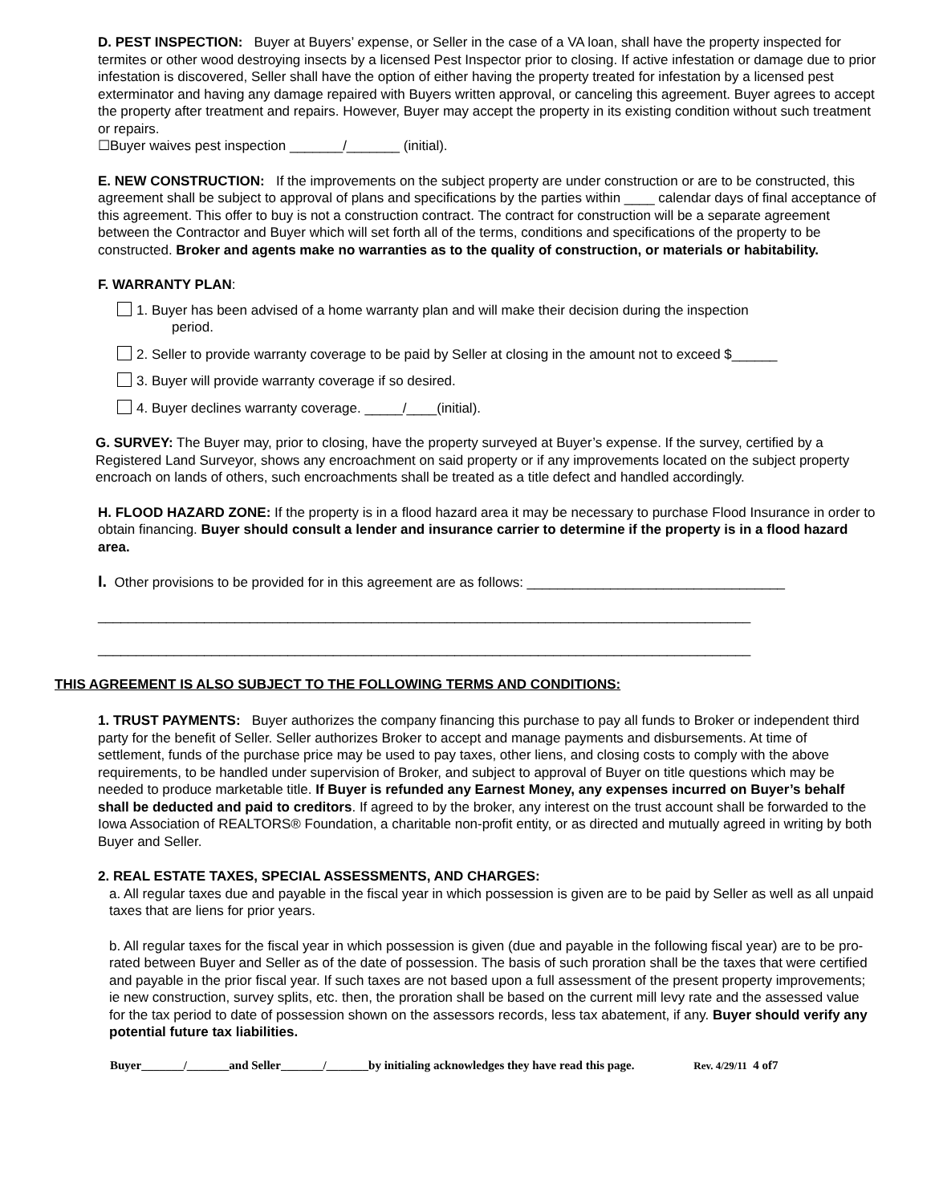D. PEST INSPECTION: Buyer at Buyers’ expense, or Seller in the case of a VA loan, shall have the property inspected for termites or other wood destroying insects by a licensed Pest Inspector prior to closing. If active infestation or damage due to prior infestation is discovered, Seller shall have the option of either having the property treated for infestation by a licensed pest exterminator and having any damage repaired with Buyers written approval, or canceling this agreement. Buyer agrees to accept the property after treatment and repairs. However, Buyer may accept the property in its existing condition without such treatment or repairs.
☐Buyer waives pest inspection _______/_______ (initial).
E. NEW CONSTRUCTION: If the improvements on the subject property are under construction or are to be constructed, this agreement shall be subject to approval of plans and specifications by the parties within ____ calendar days of final acceptance of this agreement. This offer to buy is not a construction contract. The contract for construction will be a separate agreement between the Contractor and Buyer which will set forth all of the terms, conditions and specifications of the property to be constructed. Broker and agents make no warranties as to the quality of construction, or materials or habitability.
F. WARRANTY PLAN:
1. Buyer has been advised of a home warranty plan and will make their decision during the inspection
period.
2. Seller to provide warranty coverage to be paid by Seller at closing in the amount not to exceed $______
3. Buyer will provide warranty coverage if so desired.
4. Buyer declines warranty coverage. _____/____(initial).
G. SURVEY: The Buyer may, prior to closing, have the property surveyed at Buyer’s expense. If the survey, certified by a Registered Land Surveyor, shows any encroachment on said property or if any improvements located on the subject property encroach on lands of others, such encroachments shall be treated as a title defect and handled accordingly.
H. FLOOD HAZARD ZONE: If the property is in a flood hazard area it may be necessary to purchase Flood Insurance in order to obtain financing. Buyer should consult a lender and insurance carrier to determine if the property is in a flood hazard area.
I. Other provisions to be provided for in this agreement are as follows: __________________________________
______________________________________________________________________________________
______________________________________________________________________________________
THIS AGREEMENT IS ALSO SUBJECT TO THE FOLLOWING TERMS AND CONDITIONS:
1. TRUST PAYMENTS: Buyer authorizes the company financing this purchase to pay all funds to Broker or independent third party for the benefit of Seller. Seller authorizes Broker to accept and manage payments and disbursements. At time of settlement, funds of the purchase price may be used to pay taxes, other liens, and closing costs to comply with the above requirements, to be handled under supervision of Broker, and subject to approval of Buyer on title questions which may be needed to produce marketable title. If Buyer is refunded any Earnest Money, any expenses incurred on Buyer’s behalf shall be deducted and paid to creditors. If agreed to by the broker, any interest on the trust account shall be forwarded to the Iowa Association of REALTORS® Foundation, a charitable non-profit entity, or as directed and mutually agreed in writing by both Buyer and Seller.
2. REAL ESTATE TAXES, SPECIAL ASSESSMENTS, AND CHARGES:
a. All regular taxes due and payable in the fiscal year in which possession is given are to be paid by Seller as well as all unpaid taxes that are liens for prior years.
b. All regular taxes for the fiscal year in which possession is given (due and payable in the following fiscal year) are to be pro-rated between Buyer and Seller as of the date of possession. The basis of such proration shall be the taxes that were certified and payable in the prior fiscal year. If such taxes are not based upon a full assessment of the present property improvements; ie new construction, survey splits, etc. then, the proration shall be based on the current mill levy rate and the assessed value for the tax period to date of possession shown on the assessors records, less tax abatement, if any. Buyer should verify any potential future tax liabilities.
Buyer_______/_______and Seller_______/_______by initialing acknowledges they have read this page. Rev. 4/29/11 4 of7